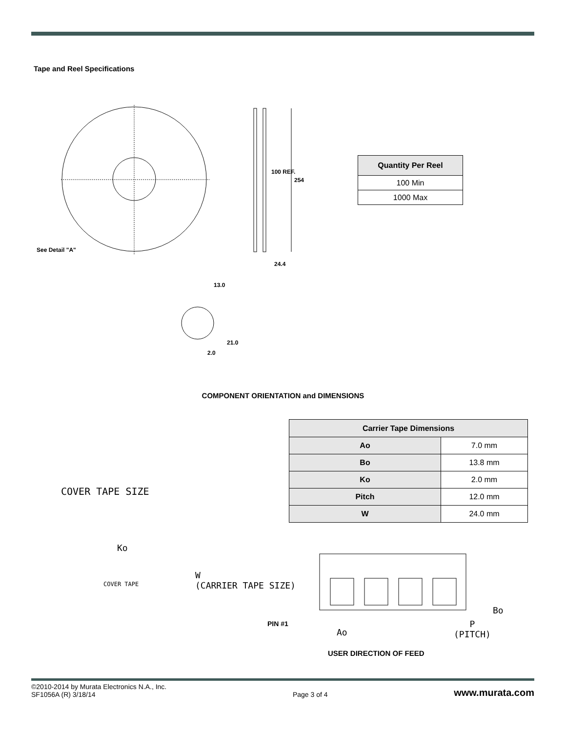Tape and Reel Specifications
See Detail "A"
100 REF.
254
24.4
13.0
21.0
2.0
| Quantity Per Reel |
| --- |
| 100 Min |
| 1000 Max |
COMPONENT ORIENTATION and DIMENSIONS
| Carrier Tape Dimensions | |
| --- | --- |
| Ao | 7.0 mm |
| Bo | 13.8 mm |
| Ko | 2.0 mm |
| Pitch | 12.0 mm |
| W | 24.0 mm |
COVER TAPE SIZE
Ko
COVER TAPE
W
(CARRIER TAPE SIZE)
Bo
PIN #1
Ao
P
(PITCH)
USER DIRECTION OF FEED
©2010-2014 by Murata Electronics N.A., Inc.
SF1056A (R) 3/18/14
Page 3 of 4
www.murata.com